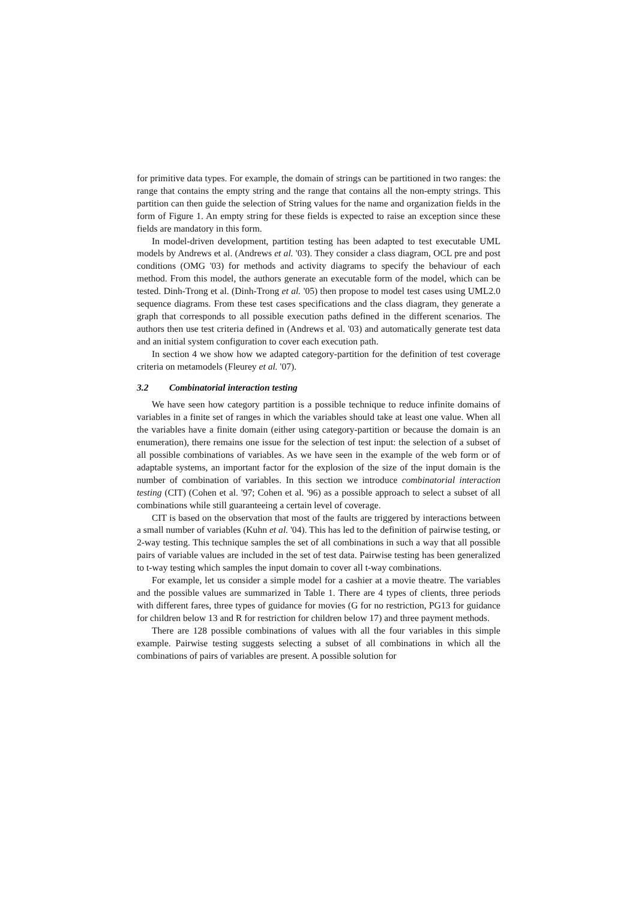for primitive data types. For example, the domain of strings can be partitioned in two ranges: the range that contains the empty string and the range that contains all the non-empty strings. This partition can then guide the selection of String values for the name and organization fields in the form of Figure 1. An empty string for these fields is expected to raise an exception since these fields are mandatory in this form.
In model-driven development, partition testing has been adapted to test executable UML models by Andrews et al. (Andrews et al. '03). They consider a class diagram, OCL pre and post conditions (OMG '03) for methods and activity diagrams to specify the behaviour of each method. From this model, the authors generate an executable form of the model, which can be tested. Dinh-Trong et al. (Dinh-Trong et al. '05) then propose to model test cases using UML2.0 sequence diagrams. From these test cases specifications and the class diagram, they generate a graph that corresponds to all possible execution paths defined in the different scenarios. The authors then use test criteria defined in (Andrews et al. '03) and automatically generate test data and an initial system configuration to cover each execution path.
In section 4 we show how we adapted category-partition for the definition of test coverage criteria on metamodels (Fleurey et al. '07).
3.2 Combinatorial interaction testing
We have seen how category partition is a possible technique to reduce infinite domains of variables in a finite set of ranges in which the variables should take at least one value. When all the variables have a finite domain (either using category-partition or because the domain is an enumeration), there remains one issue for the selection of test input: the selection of a subset of all possible combinations of variables. As we have seen in the example of the web form or of adaptable systems, an important factor for the explosion of the size of the input domain is the number of combination of variables. In this section we introduce combinatorial interaction testing (CIT) (Cohen et al. '97; Cohen et al. '96) as a possible approach to select a subset of all combinations while still guaranteeing a certain level of coverage.
CIT is based on the observation that most of the faults are triggered by interactions between a small number of variables (Kuhn et al. '04). This has led to the definition of pairwise testing, or 2-way testing. This technique samples the set of all combinations in such a way that all possible pairs of variable values are included in the set of test data. Pairwise testing has been generalized to t-way testing which samples the input domain to cover all t-way combinations.
For example, let us consider a simple model for a cashier at a movie theatre. The variables and the possible values are summarized in Table 1. There are 4 types of clients, three periods with different fares, three types of guidance for movies (G for no restriction, PG13 for guidance for children below 13 and R for restriction for children below 17) and three payment methods.
There are 128 possible combinations of values with all the four variables in this simple example. Pairwise testing suggests selecting a subset of all combinations in which all the combinations of pairs of variables are present. A possible solution for